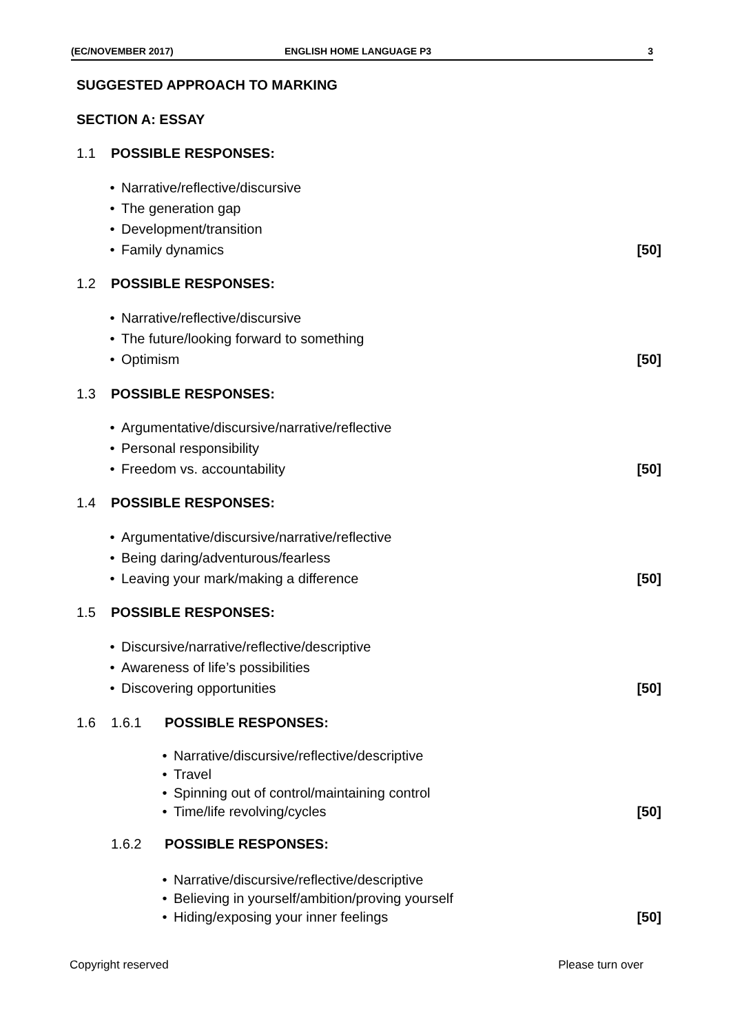(EC/NOVEMBER 2017) ENGLISH HOME LANGUAGE P3 3
SUGGESTED APPROACH TO MARKING
SECTION A: ESSAY
1.1 POSSIBLE RESPONSES:
• Narrative/reflective/discursive
• The generation gap
• Development/transition
• Family dynamics [50]
1.2 POSSIBLE RESPONSES:
• Narrative/reflective/discursive
• The future/looking forward to something
• Optimism [50]
1.3 POSSIBLE RESPONSES:
• Argumentative/discursive/narrative/reflective
• Personal responsibility
• Freedom vs. accountability [50]
1.4 POSSIBLE RESPONSES:
• Argumentative/discursive/narrative/reflective
• Being daring/adventurous/fearless
• Leaving your mark/making a difference [50]
1.5 POSSIBLE RESPONSES:
• Discursive/narrative/reflective/descriptive
• Awareness of life’s possibilities
• Discovering opportunities [50]
1.6 1.6.1 POSSIBLE RESPONSES:
• Narrative/discursive/reflective/descriptive
• Travel
• Spinning out of control/maintaining control
• Time/life revolving/cycles [50]
1.6.2 POSSIBLE RESPONSES:
• Narrative/discursive/reflective/descriptive
• Believing in yourself/ambition/proving yourself
• Hiding/exposing your inner feelings [50]
Copyright reserved Please turn over